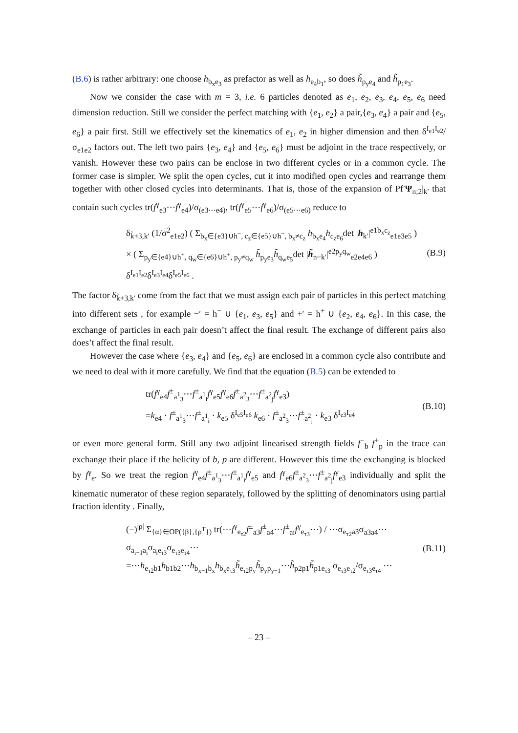(B.6) is rather arbitrary: one choose h<sub>b<sub>x</sub>e<sub>3</sub></sub> as prefactor as well as h<sub>e<sub>4</sub>b<sub>1</sub></sub>, so does h̃<sub>p<sub>y</sub>e<sub>4</sub></sub> and h̃<sub>p<sub>1</sub>e<sub>3</sub></sub>.
Now we consider the case with m = 3, i.e. 6 particles denoted as e<sub>1</sub>, e<sub>2</sub>, e<sub>3</sub>, e<sub>4</sub>, e<sub>5</sub>, e<sub>6</sub> need dimension reduction. Still we consider the perfect matching with {e<sub>1</sub>, e<sub>2</sub>} a pair,{e<sub>3</sub>, e<sub>4</sub>} a pair and {e<sub>5</sub>, e<sub>6</sub>} a pair first. Still we effectively set the kinematics of e<sub>1</sub>, e<sub>2</sub> in higher dimension and then δ<sup>I<sub>e1</sub>I<sub>e2</sub></sup>/σ<sub>e1e2</sub> factors out. The left two pairs {e<sub>3</sub>, e<sub>4</sub>} and {e<sub>5</sub>, e<sub>6</sub>} must be adjoint in the trace respectively, or vanish. However these two pairs can be enclose in two different cycles or in a common cycle. The former case is simpler. We split the open cycles, cut it into modified open cycles and rearrange them together with other closed cycles into determinants. That is, those of the expansion of Pf′Ψ<sub>n;2</sub>|<sub>k′</sub> that contain such cycles tr(f<sup>γ</sup><sub>e3</sub>⋯f<sup>γ</sup><sub>e4</sub>)/σ<sub>(e3⋯e4)</sub>, tr(f<sup>γ</sup><sub>e5</sub>⋯f<sup>γ</sup><sub>e6</sub>)/σ<sub>(e5⋯e6)</sub> reduce to
δ<sub>k̃+3,k′</sub> (1/σ<sup>2</sup><sub>e1e2</sub>) ( Σ<sub>b<sub>x</sub>∈{e3}∪h<sup>−</sup>, c<sub>z</sub>∈{e5}∪h<sup>−</sup>, b<sub>x</sub>≠c<sub>z</sub></sub> h<sub>b<sub>x</sub>e<sub>4</sub></sub>h<sub>c<sub>z</sub>e<sub>6</sub></sub>det |h<sub>k′</sub>|<sup>e1b<sub>x</sub>c<sub>z</sub></sup><sub>e1e3e5</sub> )
× ( Σ<sub>p<sub>y</sub>∈{e4}∪h<sup>+</sup>, q<sub>w</sub>∈{e6}∪h<sup>+</sup>, p<sub>y</sub>≠q<sub>w</sub></sub> h̃<sub>p<sub>y</sub>e<sub>3</sub></sub>h̃<sub>q<sub>w</sub>e<sub>5</sub></sub>det |h̃<sub>n−k′</sub>|<sup>e2p<sub>y</sub>q<sub>w</sub></sup><sub>e2e4e6</sub> ) δ<sup>I<sub>e1</sub>I<sub>e2</sub></sup>δ<sup>I<sub>e3</sub>I<sub>e4</sub></sup>δ<sup>I<sub>e5</sub>I<sub>e6</sub></sup> .
(B.9)
The factor δ<sub>k̃+3,k′</sub> come from the fact that we must assign each pair of particles in this perfect matching into different sets , for example −′ = h<sup>−</sup> ∪ {e<sub>1</sub>, e<sub>3</sub>, e<sub>5</sub>} and +′ = h<sup>+</sup> ∪ {e<sub>2</sub>, e<sub>4</sub>, e<sub>6</sub>}. In this case, the exchange of particles in each pair doesn’t affect the final result. The exchange of different pairs also does’t affect the final result.
However the case where {e<sub>3</sub>, e<sub>4</sub>} and {e<sub>5</sub>, e<sub>6</sub>} are enclosed in a common cycle also contribute and we need to deal with it more carefully. We find that the equation (B.5) can be extended to
tr(f<sup>γ</sup><sub>e4</sub>f<sup>±</sup><sub>a<sup>1</sup><sub>3</sub></sub>⋯f<sup>±</sup><sub>a<sup>1</sup><sub>i</sub></sub>f<sup>γ</sup><sub>e5</sub>f<sup>γ</sup><sub>e6</sub>f<sup>±</sup><sub>a<sup>2</sup><sub>3</sub></sub>⋯f<sup>±</sup><sub>a<sup>2</sup><sub>j</sub></sub>f<sup>γ</sup><sub>e3</sub>)
=k<sub>e4</sub> · f<sup>±</sup><sub>a<sup>1</sup><sub>3</sub></sub>⋯f<sup>±</sup><sub>a<sup>1</sup><sub>i</sub></sub> · k<sub>e5</sub> δ<sup>I<sub>e5</sub>I<sub>e6</sub></sup> k<sub>e6</sub> · f<sup>±</sup><sub>a<sup>2</sup><sub>3</sub></sub>⋯f<sup>±</sup><sub>a<sup>2</sup><sub>j</sub></sub> · k<sub>e3</sub> δ<sup>I<sub>e3</sub>I<sub>e4</sub></sup>
(B.10)
or even more general form. Still any two adjoint linearised strength fields f<sup>−</sup><sub>b</sub> f<sup>+</sup><sub>p</sub> in the trace can exchange their place if the helicity of b, p are different. However this time the exchanging is blocked by f<sup>γ</sup><sub>e</sub>. So we treat the region f<sup>γ</sup><sub>e4</sub>f<sup>±</sup><sub>a<sup>1</sup><sub>3</sub></sub>⋯f<sup>±</sup><sub>a<sup>1</sup><sub>i</sub></sub>f<sup>γ</sup><sub>e5</sub> and f<sup>γ</sup><sub>e6</sub>f<sup>±</sup><sub>a<sup>2</sup><sub>3</sub></sub>⋯f<sup>±</sup><sub>a<sup>2</sup><sub>j</sub></sub>f<sup>γ</sup><sub>e3</sub> individually and split the kinematic numerator of these region separately, followed by the splitting of denominators using partial fraction identity . Finally,
(−)<sup>|ρ|</sup> Σ<sub>{α}∈OP({β},{ρ<sup>T</sup>})</sub> tr(⋯f<sup>γ</sup><sub>e<sub>τ2</sub></sub>f<sup>±</sup><sub>a3</sub>f<sup>±</sup><sub>a4</sub>⋯f<sup>±</sup><sub>ai</sub>f<sup>γ</sup><sub>e<sub>τ3</sub></sub>⋯) / ⋯σ<sub>e<sub>τ2</sub>a3</sub>σ<sub>a3a4</sub>⋯σ<sub>a<sub>i−1</sub>a<sub>i</sub></sub>σ<sub>a<sub>i</sub>e<sub>τ3</sub></sub>σ<sub>e<sub>τ3</sub>e<sub>τ4</sub></sub>⋯
=⋯h<sub>e<sub>τ2</sub>b1</sub>h<sub>b1b2</sub>⋯h<sub>b<sub>x−1</sub>b<sub>x</sub></sub>h<sub>b<sub>x</sub>e<sub>τ3</sub></sub>h̃<sub>e<sub>τ2</sub>p<sub>y</sub></sub>h̃<sub>p<sub>y</sub>p<sub>y−1</sub></sub>⋯h̃<sub>p2p1</sub>h̃<sub>p1e<sub>τ3</sub></sub> σ<sub>e<sub>τ3</sub>e<sub>τ2</sub></sub>/σ<sub>e<sub>τ3</sub>e<sub>τ4</sub></sub> ⋯
(B.11)
– 23 –